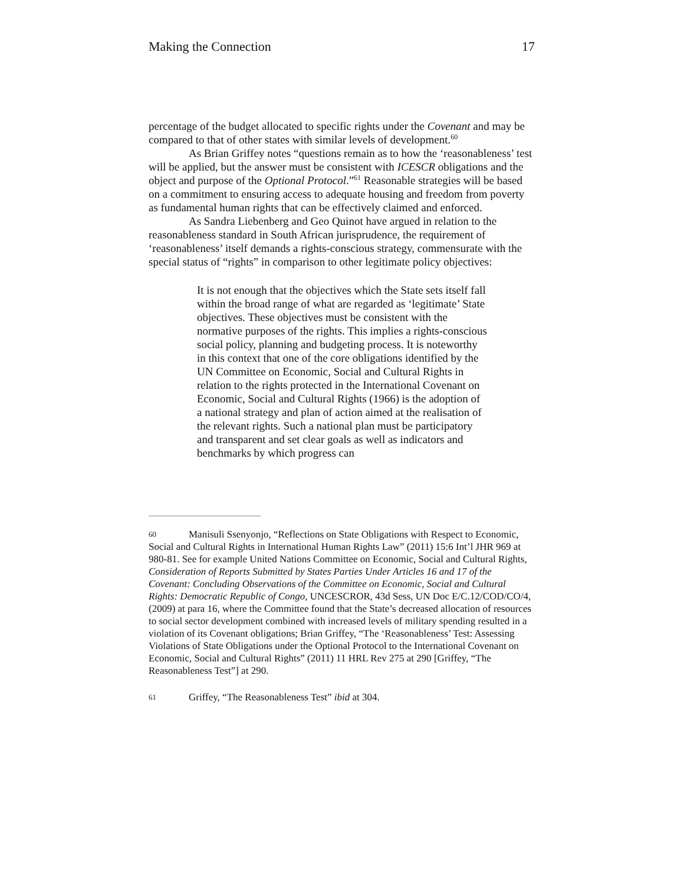Making the Connection 17
percentage of the budget allocated to specific rights under the Covenant and may be compared to that of other states with similar levels of development.<sup>60</sup>
As Brian Griffey notes “questions remain as to how the ‘reasonableness’ test will be applied, but the answer must be consistent with ICESCR obligations and the object and purpose of the Optional Protocol.”<sup>61</sup> Reasonable strategies will be based on a commitment to ensuring access to adequate housing and freedom from poverty as fundamental human rights that can be effectively claimed and enforced.
As Sandra Liebenberg and Geo Quinot have argued in relation to the reasonableness standard in South African jurisprudence, the requirement of ‘reasonableness’ itself demands a rights-conscious strategy, commensurate with the special status of “rights” in comparison to other legitimate policy objectives:
It is not enough that the objectives which the State sets itself fall within the broad range of what are regarded as ‘legitimate’ State objectives. These objectives must be consistent with the normative purposes of the rights. This implies a rights-conscious social policy, planning and budgeting process. It is noteworthy in this context that one of the core obligations identified by the UN Committee on Economic, Social and Cultural Rights in relation to the rights protected in the International Covenant on Economic, Social and Cultural Rights (1966) is the adoption of a national strategy and plan of action aimed at the realisation of the relevant rights. Such a national plan must be participatory and transparent and set clear goals as well as indicators and benchmarks by which progress can
60 Manisuli Ssenyonjo, “Reflections on State Obligations with Respect to Economic, Social and Cultural Rights in International Human Rights Law” (2011) 15:6 Int’l JHR 969 at 980-81. See for example United Nations Committee on Economic, Social and Cultural Rights, Consideration of Reports Submitted by States Parties Under Articles 16 and 17 of the Covenant: Concluding Observations of the Committee on Economic, Social and Cultural Rights: Democratic Republic of Congo, UNCESCROR, 43d Sess, UN Doc E/C.12/COD/CO/4, (2009) at para 16, where the Committee found that the State’s decreased allocation of resources to social sector development combined with increased levels of military spending resulted in a violation of its Covenant obligations; Brian Griffey, “The ‘Reasonableness’ Test: Assessing Violations of State Obligations under the Optional Protocol to the International Covenant on Economic, Social and Cultural Rights” (2011) 11 HRL Rev 275 at 290 [Griffey, “The Reasonableness Test”] at 290.
61 Griffey, “The Reasonableness Test” ibid at 304.